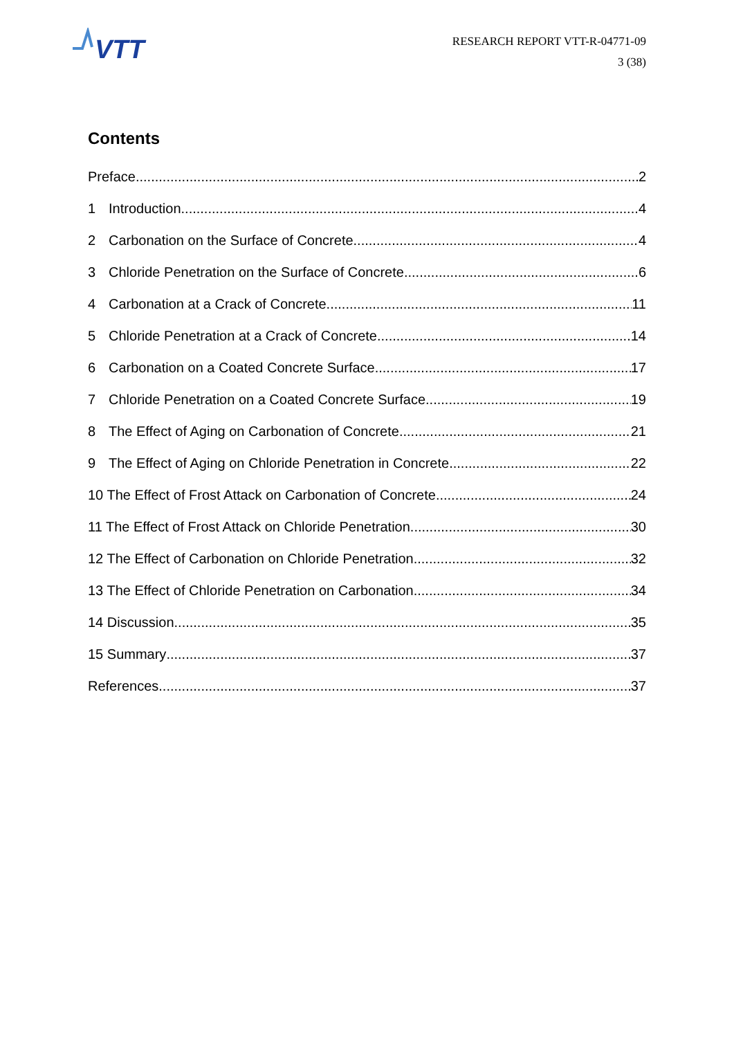VTT
RESEARCH REPORT VTT-R-04771-09
3 (38)
Contents
Preface 2
1 Introduction 4
2 Carbonation on the Surface of Concrete 4
3 Chloride Penetration on the Surface of Concrete 6
4 Carbonation at a Crack of Concrete 11
5 Chloride Penetration at a Crack of Concrete 14
6 Carbonation on a Coated Concrete Surface 17
7 Chloride Penetration on a Coated Concrete Surface 19
8 The Effect of Aging on Carbonation of Concrete 21
9 The Effect of Aging on Chloride Penetration in Concrete 22
10 The Effect of Frost Attack on Carbonation of Concrete 24
11 The Effect of Frost Attack on Chloride Penetration 30
12 The Effect of Carbonation on Chloride Penetration 32
13 The Effect of Chloride Penetration on Carbonation 34
14 Discussion 35
15 Summary 37
References 37